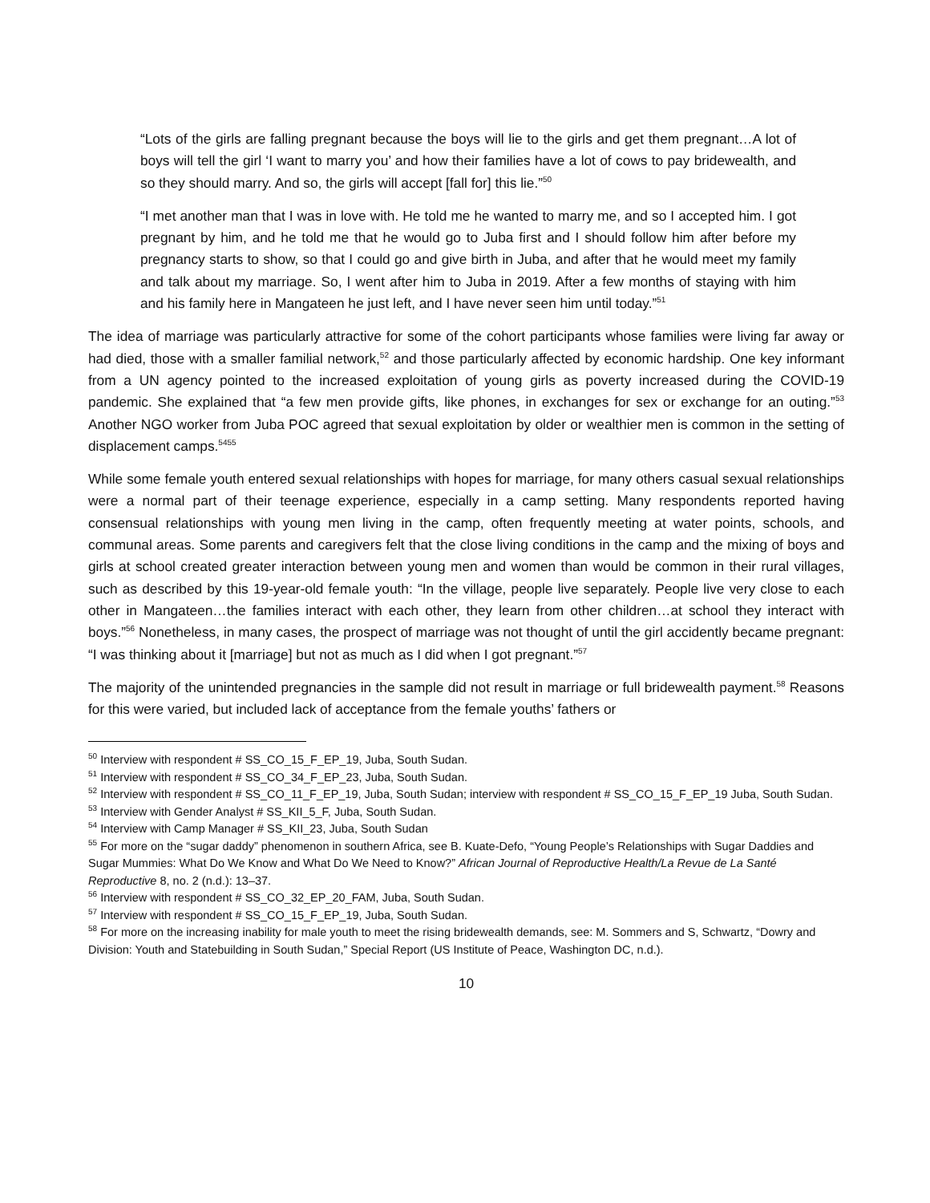“Lots of the girls are falling pregnant because the boys will lie to the girls and get them pregnant…A lot of boys will tell the girl ‘I want to marry you’ and how their families have a lot of cows to pay bridewealth, and so they should marry. And so, the girls will accept [fall for] this lie.”<sup>50</sup>
“I met another man that I was in love with. He told me he wanted to marry me, and so I accepted him. I got pregnant by him, and he told me that he would go to Juba first and I should follow him after before my pregnancy starts to show, so that I could go and give birth in Juba, and after that he would meet my family and talk about my marriage. So, I went after him to Juba in 2019. After a few months of staying with him and his family here in Mangateen he just left, and I have never seen him until today.”<sup>51</sup>
The idea of marriage was particularly attractive for some of the cohort participants whose families were living far away or had died, those with a smaller familial network,<sup>52</sup> and those particularly affected by economic hardship. One key informant from a UN agency pointed to the increased exploitation of young girls as poverty increased during the COVID-19 pandemic. She explained that “a few men provide gifts, like phones, in exchanges for sex or exchange for an outing.”<sup>53</sup> Another NGO worker from Juba POC agreed that sexual exploitation by older or wealthier men is common in the setting of displacement camps.<sup>5455</sup>
While some female youth entered sexual relationships with hopes for marriage, for many others casual sexual relationships were a normal part of their teenage experience, especially in a camp setting. Many respondents reported having consensual relationships with young men living in the camp, often frequently meeting at water points, schools, and communal areas. Some parents and caregivers felt that the close living conditions in the camp and the mixing of boys and girls at school created greater interaction between young men and women than would be common in their rural villages, such as described by this 19-year-old female youth: “In the village, people live separately. People live very close to each other in Mangateen…the families interact with each other, they learn from other children…at school they interact with boys.”<sup>56</sup> Nonetheless, in many cases, the prospect of marriage was not thought of until the girl accidently became pregnant: “I was thinking about it [marriage] but not as much as I did when I got pregnant.”<sup>57</sup>
The majority of the unintended pregnancies in the sample did not result in marriage or full bridewealth payment.<sup>58</sup> Reasons for this were varied, but included lack of acceptance from the female youths’ fathers or
<sup>50</sup> Interview with respondent # SS_CO_15_F_EP_19, Juba, South Sudan.
<sup>51</sup> Interview with respondent # SS_CO_34_F_EP_23, Juba, South Sudan.
<sup>52</sup> Interview with respondent # SS_CO_11_F_EP_19, Juba, South Sudan; interview with respondent # SS_CO_15_F_EP_19 Juba, South Sudan.
<sup>53</sup> Interview with Gender Analyst # SS_KII_5_F, Juba, South Sudan.
<sup>54</sup> Interview with Camp Manager # SS_KII_23, Juba, South Sudan
<sup>55</sup> For more on the “sugar daddy” phenomenon in southern Africa, see B. Kuate-Defo, “Young People’s Relationships with Sugar Daddies and Sugar Mummies: What Do We Know and What Do We Need to Know?” African Journal of Reproductive Health/La Revue de La Santé Reproductive 8, no. 2 (n.d.): 13–37.
<sup>56</sup> Interview with respondent # SS_CO_32_EP_20_FAM, Juba, South Sudan.
<sup>57</sup> Interview with respondent # SS_CO_15_F_EP_19, Juba, South Sudan.
<sup>58</sup> For more on the increasing inability for male youth to meet the rising bridewealth demands, see: M. Sommers and S, Schwartz, “Dowry and Division: Youth and Statebuilding in South Sudan,” Special Report (US Institute of Peace, Washington DC, n.d.).
10